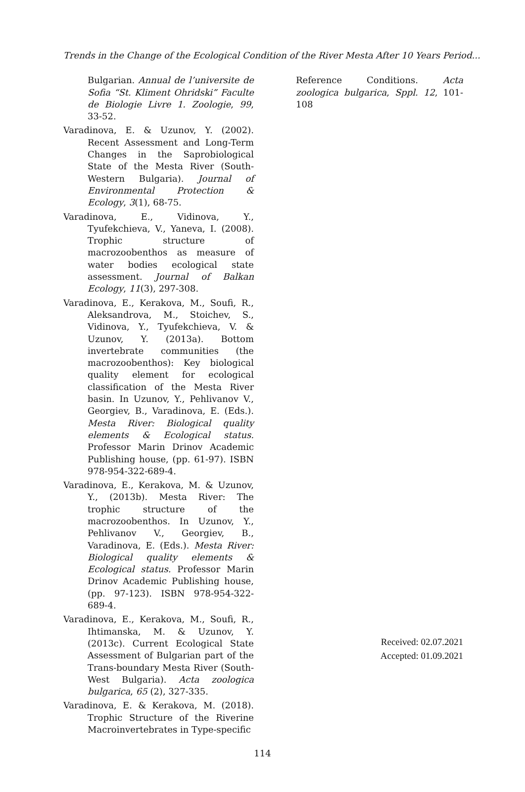Trends in the Change of the Ecological Condition of the River Mesta After 10 Years Period...
Bulgarian. Annual de l’universite de Sofia “St. Kliment Ohridski” Faculte de Biologie Livre 1. Zoologie, 99, 33-52.
Varadinova, E. & Uzunov, Y. (2002). Recent Assessment and Long-Term Changes in the Saprobiological State of the Mesta River (South-Western Bulgaria). Journal of Environmental Protection & Ecology, 3(1), 68-75.
Varadinova, E., Vidinova, Y., Tyufekchieva, V., Yaneva, I. (2008). Trophic structure of macrozoobenthos as measure of water bodies ecological state assessment. Journal of Balkan Ecology, 11(3), 297-308.
Varadinova, E., Kerakova, M., Soufi, R., Aleksandrova, M., Stoichev, S., Vidinova, Y., Tyufekchieva, V. & Uzunov, Y. (2013a). Bottom invertebrate communities (the macrozoobenthos): Key biological quality element for ecological classification of the Mesta River basin. In Uzunov, Y., Pehlivanov V., Georgiev, B., Varadinova, E. (Eds.). Mesta River: Biological quality elements & Ecological status. Professor Marin Drinov Academic Publishing house, (pp. 61-97). ISBN 978-954-322-689-4.
Varadinova, E., Kerakova, M. & Uzunov, Y., (2013b). Mesta River: The trophic structure of the macrozoobenthos. In Uzunov, Y., Pehlivanov V., Georgiev, B., Varadinova, E. (Eds.). Mesta River: Biological quality elements & Ecological status. Professor Marin Drinov Academic Publishing house, (pp. 97-123). ISBN 978-954-322-689-4.
Varadinova, E., Kerakova, M., Soufi, R., Ihtimanska, M. & Uzunov, Y. (2013c). Current Ecological State Assessment of Bulgarian part of the Trans-boundary Mesta River (South-West Bulgaria). Acta zoologica bulgarica, 65 (2), 327-335.
Varadinova, E. & Kerakova, M. (2018). Trophic Structure of the Riverine Macroinvertebrates in Type-specific
Reference Conditions. Acta zoologica bulgarica, Sppl. 12, 101-108
Received: 02.07.2021
Accepted: 01.09.2021
114